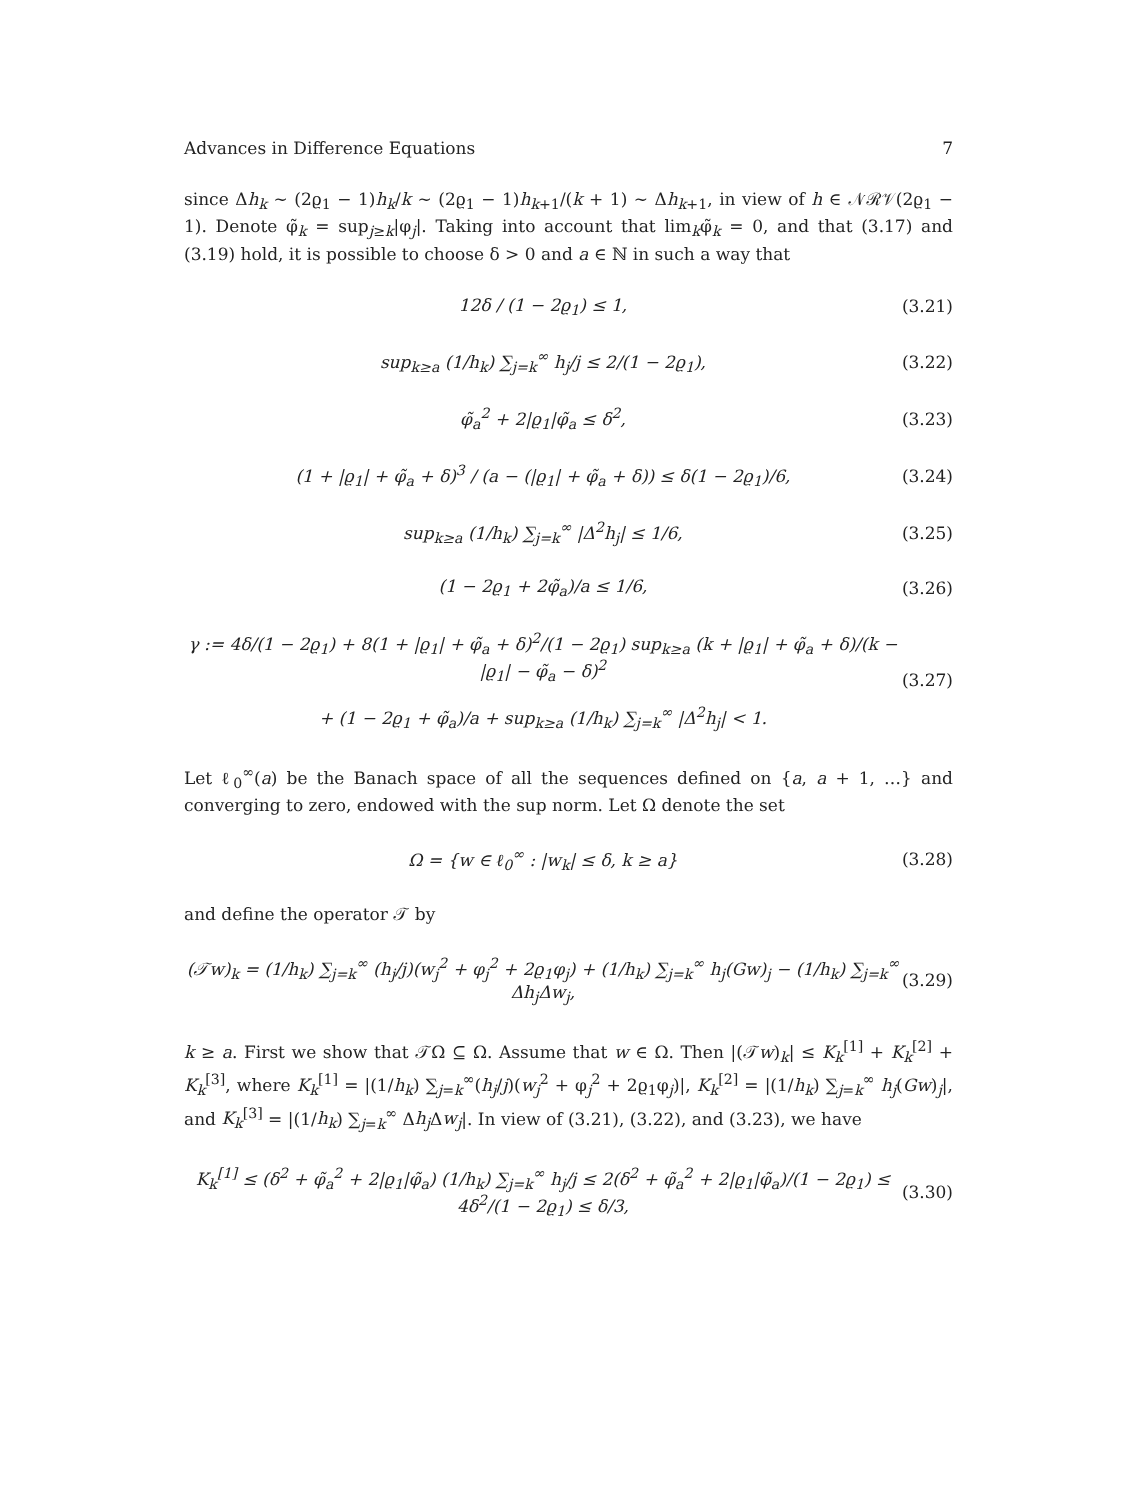Advances in Difference Equations 7
since Δh<sub>k</sub> ∼ (2ϱ<sub>1</sub> − 1)h<sub>k</sub>/k ∼ (2ϱ<sub>1</sub> − 1)h<sub>k+1</sub>/(k + 1) ∼ Δh<sub>k+1</sub>, in view of h ∈ 𝒩ℛ𝒱(2ϱ<sub>1</sub> − 1). Denote φ̃<sub>k</sub> = sup<sub>j≥k</sub>|φ<sub>j</sub>|. Taking into account that lim<sub>k</sub>φ̃<sub>k</sub> = 0, and that (3.17) and (3.19) hold, it is possible to choose δ > 0 and a ∈ ℕ in such a way that
12δ / (1 − 2ϱ<sub>1</sub>) ≤ 1, (3.21)
sup<sub>k≥a</sub> (1/h<sub>k</sub>) ∑<sub>j=k</sub><sup>∞</sup> h<sub>j</sub>/j ≤ 2/(1 − 2ϱ<sub>1</sub>), (3.22)
φ̃<sub>a</sub><sup>2</sup> + 2|ϱ<sub>1</sub>|φ̃<sub>a</sub> ≤ δ<sup>2</sup>, (3.23)
(1 + |ϱ<sub>1</sub>| + φ̃<sub>a</sub> + δ)<sup>3</sup> / (a − (|ϱ<sub>1</sub>| + φ̃<sub>a</sub> + δ)) ≤ δ(1 − 2ϱ<sub>1</sub>)/6, (3.24)
sup<sub>k≥a</sub> (1/h<sub>k</sub>) ∑<sub>j=k</sub><sup>∞</sup> |Δ<sup>2</sup>h<sub>j</sub>| ≤ 1/6, (3.25)
(1 − 2ϱ<sub>1</sub> + 2φ̃<sub>a</sub>)/a ≤ 1/6, (3.26)
γ := 4δ/(1 − 2ϱ<sub>1</sub>) + 8(1 + |ϱ<sub>1</sub>| + φ̃<sub>a</sub> + δ)<sup>2</sup>/(1 − 2ϱ<sub>1</sub>) sup<sub>k≥a</sub> (k + |ϱ<sub>1</sub>| + φ̃<sub>a</sub> + δ)/(k − |ϱ<sub>1</sub>| − φ̃<sub>a</sub> − δ)<sup>2</sup>
+ (1 − 2ϱ<sub>1</sub> + φ̃<sub>a</sub>)/a + sup<sub>k≥a</sub> (1/h<sub>k</sub>) ∑<sub>j=k</sub><sup>∞</sup> |Δ<sup>2</sup>h<sub>j</sub>| < 1. (3.27)
Let ℓ<sub>0</sub><sup>∞</sup>(a) be the Banach space of all the sequences defined on {a, a + 1, …} and converging to zero, endowed with the sup norm. Let Ω denote the set
Ω = {w ∈ ℓ<sub>0</sub><sup>∞</sup> : |w<sub>k</sub>| ≤ δ, k ≥ a} (3.28)
and define the operator 𝒯 by
(𝒯w)<sub>k</sub> = (1/h<sub>k</sub>) ∑<sub>j=k</sub><sup>∞</sup> (h<sub>j</sub>/j)(w<sub>j</sub><sup>2</sup> + φ<sub>j</sub><sup>2</sup> + 2ϱ<sub>1</sub>φ<sub>j</sub>) + (1/h<sub>k</sub>) ∑<sub>j=k</sub><sup>∞</sup> h<sub>j</sub>(Gw)<sub>j</sub> − (1/h<sub>k</sub>) ∑<sub>j=k</sub><sup>∞</sup> Δh<sub>j</sub>Δw<sub>j</sub>, (3.29)
k ≥ a. First we show that 𝒯Ω ⊆ Ω. Assume that w ∈ Ω. Then |(𝒯w)<sub>k</sub>| ≤ K<sub>k</sub><sup>[1]</sup> + K<sub>k</sub><sup>[2]</sup> + K<sub>k</sub><sup>[3]</sup>, where K<sub>k</sub><sup>[1]</sup> = |(1/h<sub>k</sub>) ∑<sub>j=k</sub><sup>∞</sup>(h<sub>j</sub>/j)(w<sub>j</sub><sup>2</sup> + φ<sub>j</sub><sup>2</sup> + 2ϱ<sub>1</sub>φ<sub>j</sub>)|, K<sub>k</sub><sup>[2]</sup> = |(1/h<sub>k</sub>) ∑<sub>j=k</sub><sup>∞</sup> h<sub>j</sub>(Gw)<sub>j</sub>|, and K<sub>k</sub><sup>[3]</sup> = |(1/h<sub>k</sub>) ∑<sub>j=k</sub><sup>∞</sup> Δh<sub>j</sub> Δw<sub>j</sub>|. In view of (3.21), (3.22), and (3.23), we have
K<sub>k</sub><sup>[1]</sup> ≤ (δ<sup>2</sup> + φ̃<sub>a</sub><sup>2</sup> + 2|ϱ<sub>1</sub>|φ̃<sub>a</sub>) (1/h<sub>k</sub>) ∑<sub>j=k</sub><sup>∞</sup> h<sub>j</sub>/j ≤ 2(δ<sup>2</sup> + φ̃<sub>a</sub><sup>2</sup> + 2|ϱ<sub>1</sub>|φ̃<sub>a</sub>)/(1 − 2ϱ<sub>1</sub>) ≤ 4δ<sup>2</sup>/(1 − 2ϱ<sub>1</sub>) ≤ δ/3, (3.30)